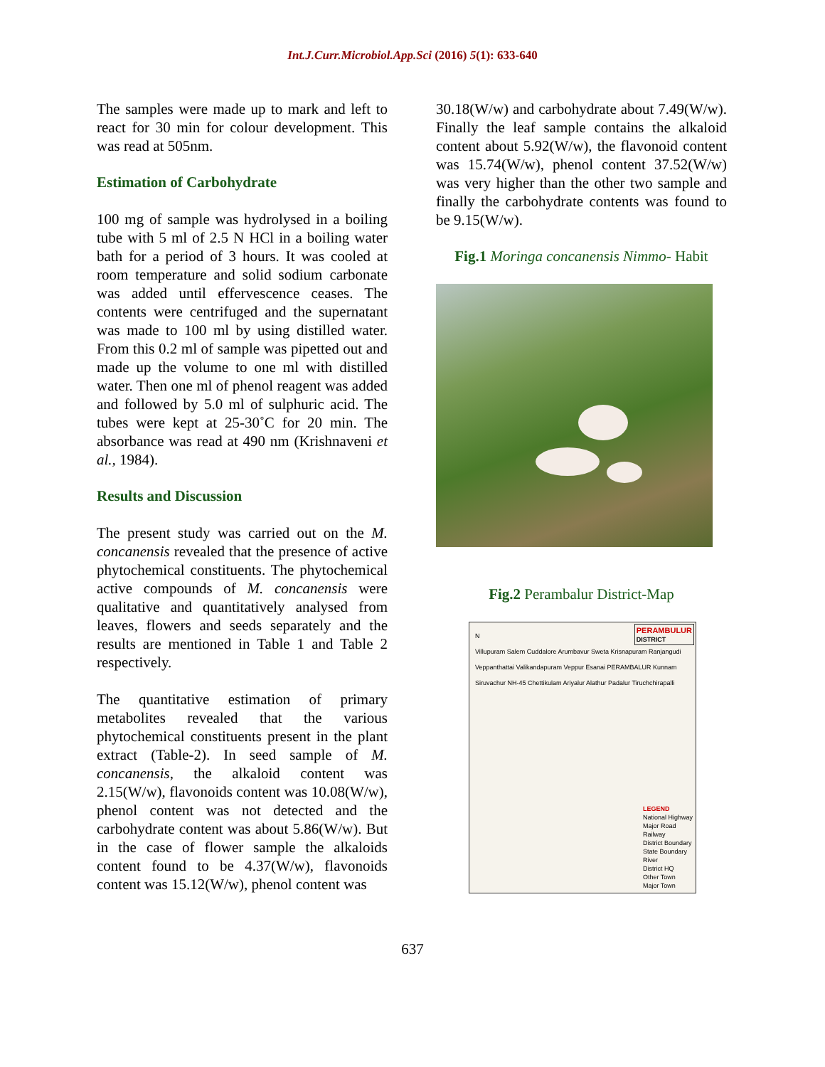Int.J.Curr.Microbiol.App.Sci (2016) 5(1): 633-640
The samples were made up to mark and left to react for 30 min for colour development. This was read at 505nm.
Estimation of Carbohydrate
100 mg of sample was hydrolysed in a boiling tube with 5 ml of 2.5 N HCl in a boiling water bath for a period of 3 hours. It was cooled at room temperature and solid sodium carbonate was added until effervescence ceases. The contents were centrifuged and the supernatant was made to 100 ml by using distilled water. From this 0.2 ml of sample was pipetted out and made up the volume to one ml with distilled water. Then one ml of phenol reagent was added and followed by 5.0 ml of sulphuric acid. The tubes were kept at 25-30˚C for 20 min. The absorbance was read at 490 nm (Krishnaveni et al., 1984).
Results and Discussion
The present study was carried out on the M. concanensis revealed that the presence of active phytochemical constituents. The phytochemical active compounds of M. concanensis were qualitative and quantitatively analysed from leaves, flowers and seeds separately and the results are mentioned in Table 1 and Table 2 respectively.
The quantitative estimation of primary metabolites revealed that the various phytochemical constituents present in the plant extract (Table-2). In seed sample of M. concanensis, the alkaloid content was 2.15(W/w), flavonoids content was 10.08(W/w), phenol content was not detected and the carbohydrate content was about 5.86(W/w). But in the case of flower sample the alkaloids content found to be 4.37(W/w), flavonoids content was 15.12(W/w), phenol content was
30.18(W/w) and carbohydrate about 7.49(W/w). Finally the leaf sample contains the alkaloid content about 5.92(W/w), the flavonoid content was 15.74(W/w), phenol content 37.52(W/w) was very higher than the other two sample and finally the carbohydrate contents was found to be 9.15(W/w).
Fig.1 Moringa concanensis Nimmo- Habit
Fig.2 Perambalur District-Map
PERAMBULUR
DISTRICT
N
Villupuram Salem Cuddalore Arumbavur Sweta Krisnapuram Ranjangudi Veppanthattai Valikandapuram Veppur Esanai PERAMBALUR Kunnam Siruvachur NH-45 Chettikulam Ariyalur Alathur Padalur Tiruchchirapalli
LEGEND
National Highway
Major Road
Railway
District Boundary
State Boundary
River
District HQ
Other Town
Major Town
637